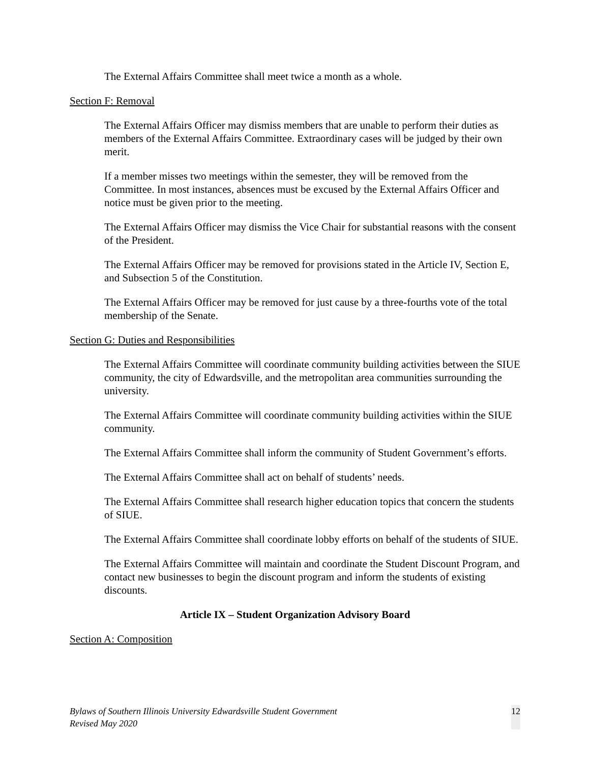The External Affairs Committee shall meet twice a month as a whole.
Section F: Removal
The External Affairs Officer may dismiss members that are unable to perform their duties as members of the External Affairs Committee. Extraordinary cases will be judged by their own merit.
If a member misses two meetings within the semester, they will be removed from the Committee. In most instances, absences must be excused by the External Affairs Officer and notice must be given prior to the meeting.
The External Affairs Officer may dismiss the Vice Chair for substantial reasons with the consent of the President.
The External Affairs Officer may be removed for provisions stated in the Article IV, Section E, and Subsection 5 of the Constitution.
The External Affairs Officer may be removed for just cause by a three-fourths vote of the total membership of the Senate.
Section G: Duties and Responsibilities
The External Affairs Committee will coordinate community building activities between the SIUE community, the city of Edwardsville, and the metropolitan area communities surrounding the university.
The External Affairs Committee will coordinate community building activities within the SIUE community.
The External Affairs Committee shall inform the community of Student Government’s efforts.
The External Affairs Committee shall act on behalf of students’ needs.
The External Affairs Committee shall research higher education topics that concern the students of SIUE.
The External Affairs Committee shall coordinate lobby efforts on behalf of the students of SIUE.
The External Affairs Committee will maintain and coordinate the Student Discount Program, and contact new businesses to begin the discount program and inform the students of existing discounts.
Article IX – Student Organization Advisory Board
Section A: Composition
Bylaws of Southern Illinois University Edwardsville Student Government
Revised May 2020
12